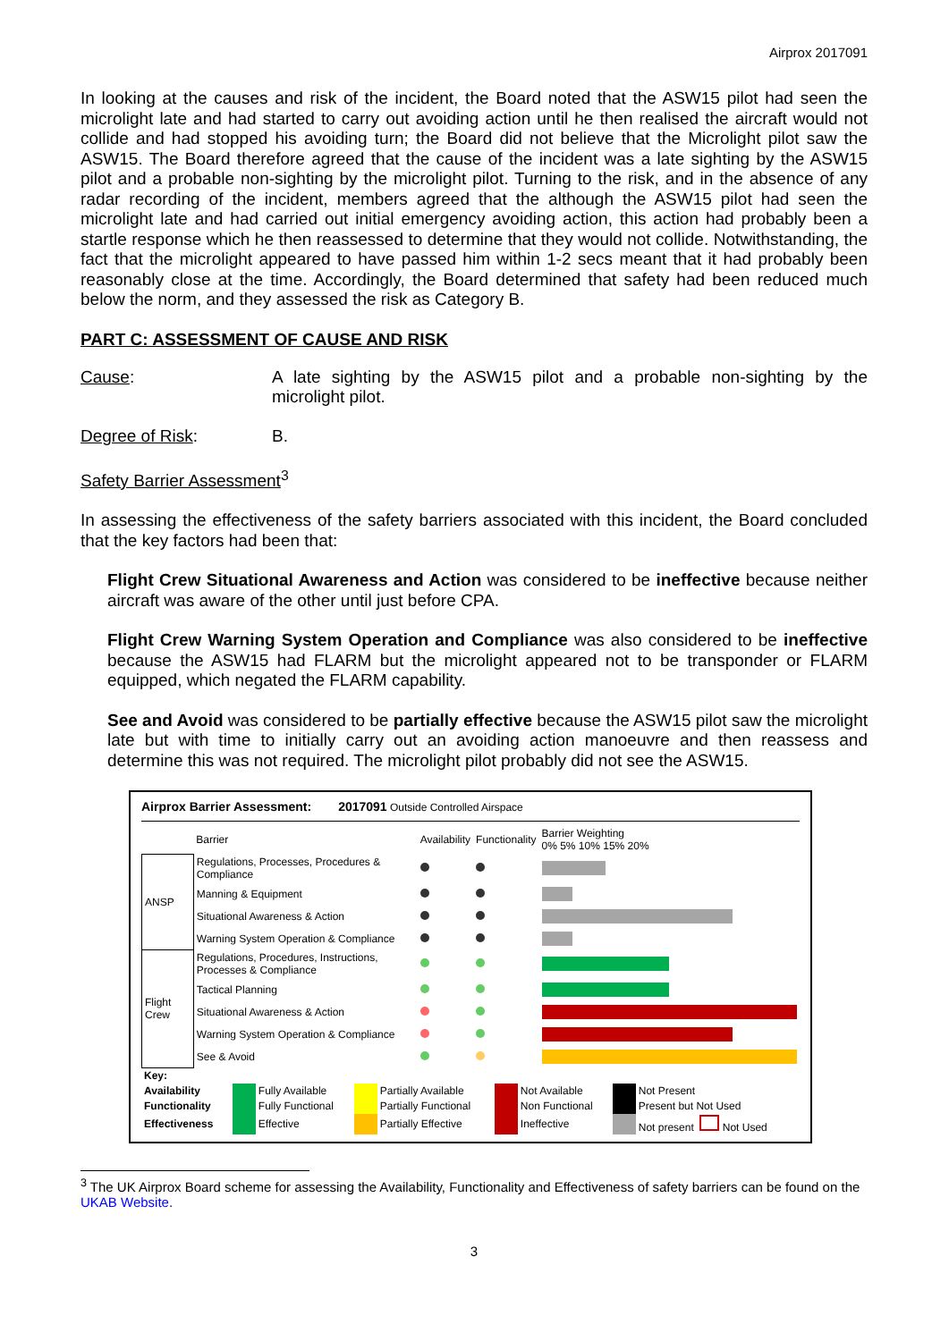Airprox 2017091
In looking at the causes and risk of the incident, the Board noted that the ASW15 pilot had seen the microlight late and had started to carry out avoiding action until he then realised the aircraft would not collide and had stopped his avoiding turn; the Board did not believe that the Microlight pilot saw the ASW15. The Board therefore agreed that the cause of the incident was a late sighting by the ASW15 pilot and a probable non-sighting by the microlight pilot. Turning to the risk, and in the absence of any radar recording of the incident, members agreed that the although the ASW15 pilot had seen the microlight late and had carried out initial emergency avoiding action, this action had probably been a startle response which he then reassessed to determine that they would not collide. Notwithstanding, the fact that the microlight appeared to have passed him within 1-2 secs meant that it had probably been reasonably close at the time. Accordingly, the Board determined that safety had been reduced much below the norm, and they assessed the risk as Category B.
PART C: ASSESSMENT OF CAUSE AND RISK
Cause: A late sighting by the ASW15 pilot and a probable non-sighting by the microlight pilot.
Degree of Risk: B.
Safety Barrier Assessment<sup>3</sup>
In assessing the effectiveness of the safety barriers associated with this incident, the Board concluded that the key factors had been that:
Flight Crew Situational Awareness and Action was considered to be ineffective because neither aircraft was aware of the other until just before CPA.
Flight Crew Warning System Operation and Compliance was also considered to be ineffective because the ASW15 had FLARM but the microlight appeared not to be transponder or FLARM equipped, which negated the FLARM capability.
See and Avoid was considered to be partially effective because the ASW15 pilot saw the microlight late but with time to initially carry out an avoiding action manoeuvre and then reassess and determine this was not required. The microlight pilot probably did not see the ASW15.
Airprox Barrier Assessment: 2017091 Outside Controlled Airspace
| | Barrier | Availability | Functionality | Barrier Weighting 0% 5% 10% 15% 20% |
| ANSP | Regulations, Processes, Procedures & Compliance | | | |
| | Manning & Equipment | | | |
| | Situational Awareness & Action | | | |
| | Warning System Operation & Compliance | | | |
| Flight Crew | Regulations, Procedures, Instructions, Processes & Compliance | | | |
| | Tactical Planning | | | |
| | Situational Awareness & Action | | | |
| | Warning System Operation & Compliance | | | |
| | See & Avoid | | | |
| Key: | | | | | | | | |
| Availability | | Fully Available | | Partially Available | | Not Available | | Not Present |
| Functionality | | Fully Functional | | Partially Functional | | Non Functional | | Present but Not Used |
| Effectiveness | | Effective | | Partially Effective | | Ineffective | | Not present Not Used |
<sup>3</sup> The UK Airprox Board scheme for assessing the Availability, Functionality and Effectiveness of safety barriers can be found on the UKAB Website.
3